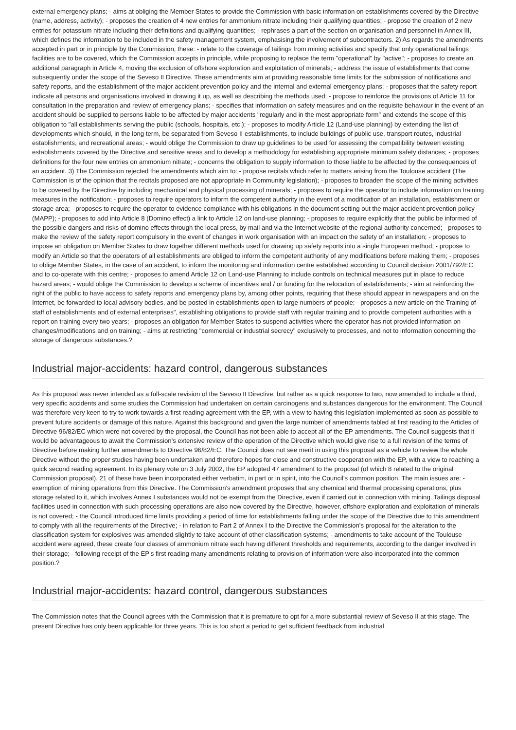external emergency plans; - aims at obliging the Member States to provide the Commission with basic information on establishments covered by the Directive (name, address, activity); - proposes the creation of 4 new entries for ammonium nitrate including their qualifying quantities; - propose the creation of 2 new entries for potassium nitrate including their definitions and qualifying quantities; - rephrases a part of the section on organisation and personnel in Annex III, which defines the information to be included in the safety management system, emphasising the involvement of subcontractors. 2) As regards the amendments accepted in part or in principle by the Commission, these: - relate to the coverage of tailings from mining activities and specify that only operational tailings facilities are to be covered, which the Commission accepts in principle, while proposing to replace the term "operational" by "active"; - proposes to create an additional paragraph in Article 4, moving the exclusion of offshore exploration and exploitation of minerals; - address the issue of establishments that come subsequently under the scope of the Seveso II Directive. These amendments aim at providing reasonable time limits for the submission of notifications and safety reports, and the establishment of the major accident prevention policy and the internal and external emergency plans; - proposes that the safety report indicate all persons and organisations involved in drawing it up, as well as describing the methods used; - propose to reinforce the provisions of Article 11 for consultation in the preparation and review of emergency plans; - specifies that information on safety measures and on the requisite behaviour in the event of an accident should be supplied to persons liable to be affected by major accidents "regularly and in the most appropriate form" and extends the scope of this obligation to "all establishments serving the public (schools, hospitals, etc.); - proposes to modify Article 12 (Land-use planning) by extending the list of developments which should, in the long term, be separated from Seveso II establishments, to include buildings of public use, transport routes, industrial establishments, and recreational areas; - would oblige the Commission to draw up guidelines to be used for assessing the compatibility between existing establishments covered by the Directive and sensitive areas and to develop a methodology for establishing appropriate minimum safety distances; - proposes definitions for the four new entries on ammonium nitrate; - concerns the obligation to supply information to those liable to be affected by the consequences of an accident. 3) The Commission rejected the amendments which aim to: - propose recitals which refer to matters arising from the Toulouse accident (The Commission is of the opinion that the recitals proposed are not appropriate in Community legislation); - proposes to broaden the scope of the mining activities to be covered by the Directive by including mechanical and physical processing of minerals; - proposes to require the operator to include information on training measures in the notification; - proposes to require operators to inform the competent authority in the event of a modification of an installation, establishment or storage area; - proposes to require the operator to evidence compliance with his obligations in the document setting out the major accident prevention policy (MAPP); - proposes to add into Article 8 (Domino effect) a link to Article 12 on land-use planning; - proposes to require explicitly that the public be informed of the possible dangers and risks of domino effects through the local press, by mail and via the Internet website of the regional authority concerned; - proposes to make the review of the safety report compulsory in the event of changes in work organisation with an impact on the safety of an installation; - proposes to impose an obligation on Member States to draw together different methods used for drawing up safety reports into a single European method; - propose to modify an Article so that the operators of all establishments are obliged to inform the competent authority of any modifications before making them; - proposes to oblige Member States, in the case of an accident, to inform the monitoring and information centre established according to Council decision 2001/792/EC and to co-operate with this centre; - proposes to amend Article 12 on Land-use Planning to include controls on technical measures put in place to reduce hazard areas; - would oblige the Commission to develop a scheme of incentives and / or funding for the relocation of establishments; - aim at reinforcing the right of the public to have access to safety reports and emergency plans by, among other points, requiring that these should appear in newspapers and on the Internet, be forwarded to local advisory bodies, and be posted in establishments open to large numbers of people; - proposes a new article on the Training of staff of establishments and of external enterprises", establishing obligations to provide staff with regular training and to provide competent authorities with a report on training every two years; - proposes an obligation for Member States to suspend activities where the operator has not provided information on changes/modifications and on training; - aims at restricting "commercial or industrial secrecy" exclusively to processes, and not to information concerning the storage of dangerous substances.?
Industrial major-accidents: hazard control, dangerous substances
As this proposal was never intended as a full-scale revision of the Seveso II Directive, but rather as a quick response to two, now amended to include a third, very specific accidents and some studies the Commission had undertaken on certain carcinogens and substances dangerous for the environment. The Council was therefore very keen to try to work towards a first reading agreement with the EP, with a view to having this legislation implemented as soon as possible to prevent future accidents or damage of this nature. Against this background and given the large number of amendments tabled at first reading to the Articles of Directive 96/82/EC which were not covered by the proposal, the Council has not been able to accept all of the EP amendments. The Council suggests that it would be advantageous to await the Commission's extensive review of the operation of the Directive which would give rise to a full revision of the terms of Directive before making further amendments to Directive 96/82/EC. The Council does not see merit in using this proposal as a vehicle to review the whole Directive without the proper studies having been undertaken and therefore hopes for close and constructive cooperation with the EP, with a view to reaching a quick second reading agreement. In its plenary vote on 3 July 2002, the EP adopted 47 amendment to the proposal (of which 8 related to the original Commission proposal). 21 of these have been incorporated either verbatim, in part or in spirit, into the Council's common position. The main issues are: - exemption of mining operations from this Directive. The Commission's amendment proposes that any chemical and thermal processing operations, plus storage related to it, which involves Annex I substances would not be exempt from the Directive, even if carried out in connection with mining. Tailings disposal facilities used in connection with such processing operations are also now covered by the Directive, however, offshore exploration and exploitation of minerals is not covered; - the Council introduced time limits providing a period of time for establishments falling under the scope of the Directive due to this amendment to comply with all the requirements of the Directive; - in relation to Part 2 of Annex I to the Directive the Commission's proposal for the alteration to the classification system for explosives was amended slightly to take account of other classification systems; - amendments to take account of the Toulouse accident were agreed, these create four classes of ammonium nitrate each having different thresholds and requirements, according to the danger involved in their storage; - following receipt of the EP's first reading many amendments relating to provision of information were also incorporated into the common position.?
Industrial major-accidents: hazard control, dangerous substances
The Commission notes that the Council agrees with the Commission that it is premature to opt for a more substantial review of Seveso II at this stage. The present Directive has only been applicable for three years. This is too short a period to get sufficient feedback from industrial